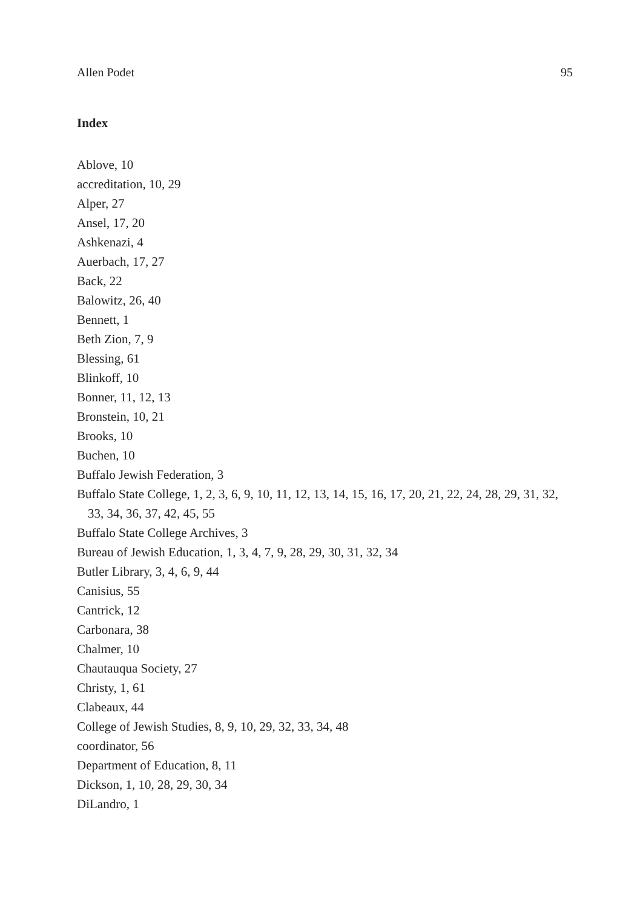Allen Podet 95
Index
Ablove, 10
accreditation, 10, 29
Alper, 27
Ansel, 17, 20
Ashkenazi, 4
Auerbach, 17, 27
Back, 22
Balowitz, 26, 40
Bennett, 1
Beth Zion, 7, 9
Blessing, 61
Blinkoff, 10
Bonner, 11, 12, 13
Bronstein, 10, 21
Brooks, 10
Buchen, 10
Buffalo Jewish Federation, 3
Buffalo State College, 1, 2, 3, 6, 9, 10, 11, 12, 13, 14, 15, 16, 17, 20, 21, 22, 24, 28, 29, 31, 32, 33, 34, 36, 37, 42, 45, 55
Buffalo State College Archives, 3
Bureau of Jewish Education, 1, 3, 4, 7, 9, 28, 29, 30, 31, 32, 34
Butler Library, 3, 4, 6, 9, 44
Canisius, 55
Cantrick, 12
Carbonara, 38
Chalmer, 10
Chautauqua Society, 27
Christy, 1, 61
Clabeaux, 44
College of Jewish Studies, 8, 9, 10, 29, 32, 33, 34, 48
coordinator, 56
Department of Education, 8, 11
Dickson, 1, 10, 28, 29, 30, 34
DiLandro, 1